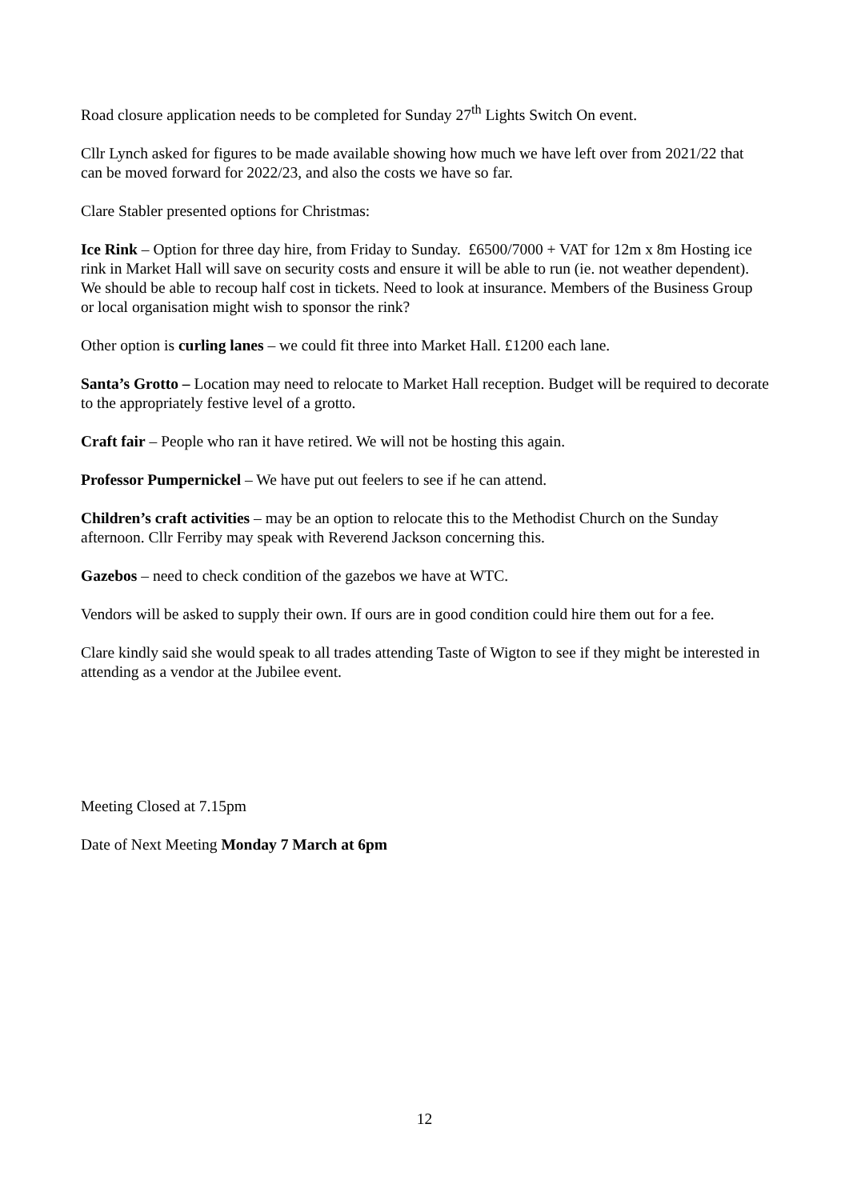Road closure application needs to be completed for Sunday 27<sup>th</sup> Lights Switch On event.
Cllr Lynch asked for figures to be made available showing how much we have left over from 2021/22 that can be moved forward for 2022/23, and also the costs we have so far.
Clare Stabler presented options for Christmas:
Ice Rink – Option for three day hire, from Friday to Sunday. £6500/7000 + VAT for 12m x 8m Hosting ice rink in Market Hall will save on security costs and ensure it will be able to run (ie. not weather dependent). We should be able to recoup half cost in tickets. Need to look at insurance. Members of the Business Group or local organisation might wish to sponsor the rink?
Other option is curling lanes – we could fit three into Market Hall. £1200 each lane.
Santa’s Grotto – Location may need to relocate to Market Hall reception. Budget will be required to decorate to the appropriately festive level of a grotto.
Craft fair – People who ran it have retired. We will not be hosting this again.
Professor Pumpernickel – We have put out feelers to see if he can attend.
Children’s craft activities – may be an option to relocate this to the Methodist Church on the Sunday afternoon. Cllr Ferriby may speak with Reverend Jackson concerning this.
Gazebos – need to check condition of the gazebos we have at WTC.
Vendors will be asked to supply their own. If ours are in good condition could hire them out for a fee.
Clare kindly said she would speak to all trades attending Taste of Wigton to see if they might be interested in attending as a vendor at the Jubilee event.
Meeting Closed at 7.15pm
Date of Next Meeting Monday 7 March at 6pm
12